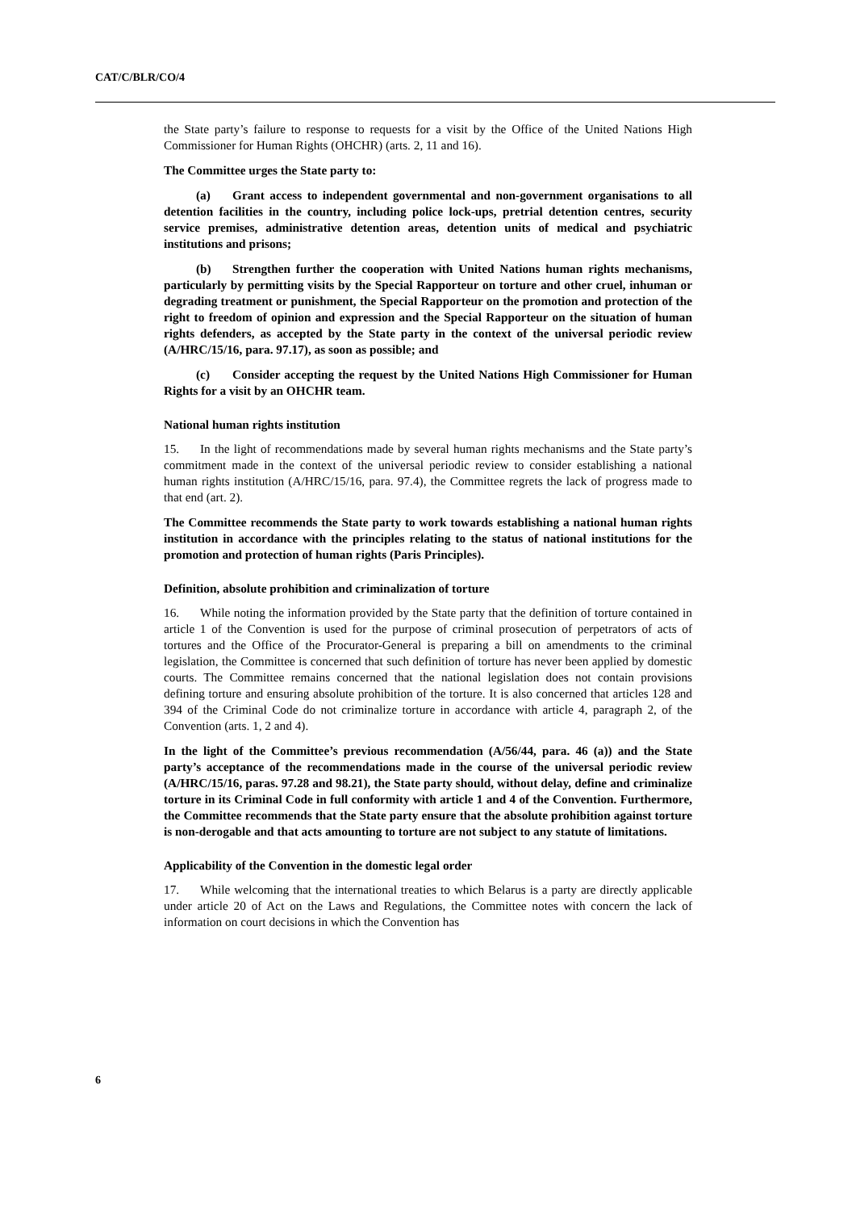CAT/C/BLR/CO/4
the State party’s failure to response to requests for a visit by the Office of the United Nations High Commissioner for Human Rights (OHCHR) (arts. 2, 11 and 16).
The Committee urges the State party to:
(a) Grant access to independent governmental and non-government organisations to all detention facilities in the country, including police lock-ups, pretrial detention centres, security service premises, administrative detention areas, detention units of medical and psychiatric institutions and prisons;
(b) Strengthen further the cooperation with United Nations human rights mechanisms, particularly by permitting visits by the Special Rapporteur on torture and other cruel, inhuman or degrading treatment or punishment, the Special Rapporteur on the promotion and protection of the right to freedom of opinion and expression and the Special Rapporteur on the situation of human rights defenders, as accepted by the State party in the context of the universal periodic review (A/HRC/15/16, para. 97.17), as soon as possible; and
(c) Consider accepting the request by the United Nations High Commissioner for Human Rights for a visit by an OHCHR team.
National human rights institution
15. In the light of recommendations made by several human rights mechanisms and the State party’s commitment made in the context of the universal periodic review to consider establishing a national human rights institution (A/HRC/15/16, para. 97.4), the Committee regrets the lack of progress made to that end (art. 2).
The Committee recommends the State party to work towards establishing a national human rights institution in accordance with the principles relating to the status of national institutions for the promotion and protection of human rights (Paris Principles).
Definition, absolute prohibition and criminalization of torture
16. While noting the information provided by the State party that the definition of torture contained in article 1 of the Convention is used for the purpose of criminal prosecution of perpetrators of acts of tortures and the Office of the Procurator-General is preparing a bill on amendments to the criminal legislation, the Committee is concerned that such definition of torture has never been applied by domestic courts. The Committee remains concerned that the national legislation does not contain provisions defining torture and ensuring absolute prohibition of the torture. It is also concerned that articles 128 and 394 of the Criminal Code do not criminalize torture in accordance with article 4, paragraph 2, of the Convention (arts. 1, 2 and 4).
In the light of the Committee’s previous recommendation (A/56/44, para. 46 (a)) and the State party’s acceptance of the recommendations made in the course of the universal periodic review (A/HRC/15/16, paras. 97.28 and 98.21), the State party should, without delay, define and criminalize torture in its Criminal Code in full conformity with article 1 and 4 of the Convention. Furthermore, the Committee recommends that the State party ensure that the absolute prohibition against torture is non-derogable and that acts amounting to torture are not subject to any statute of limitations.
Applicability of the Convention in the domestic legal order
17. While welcoming that the international treaties to which Belarus is a party are directly applicable under article 20 of Act on the Laws and Regulations, the Committee notes with concern the lack of information on court decisions in which the Convention has
6